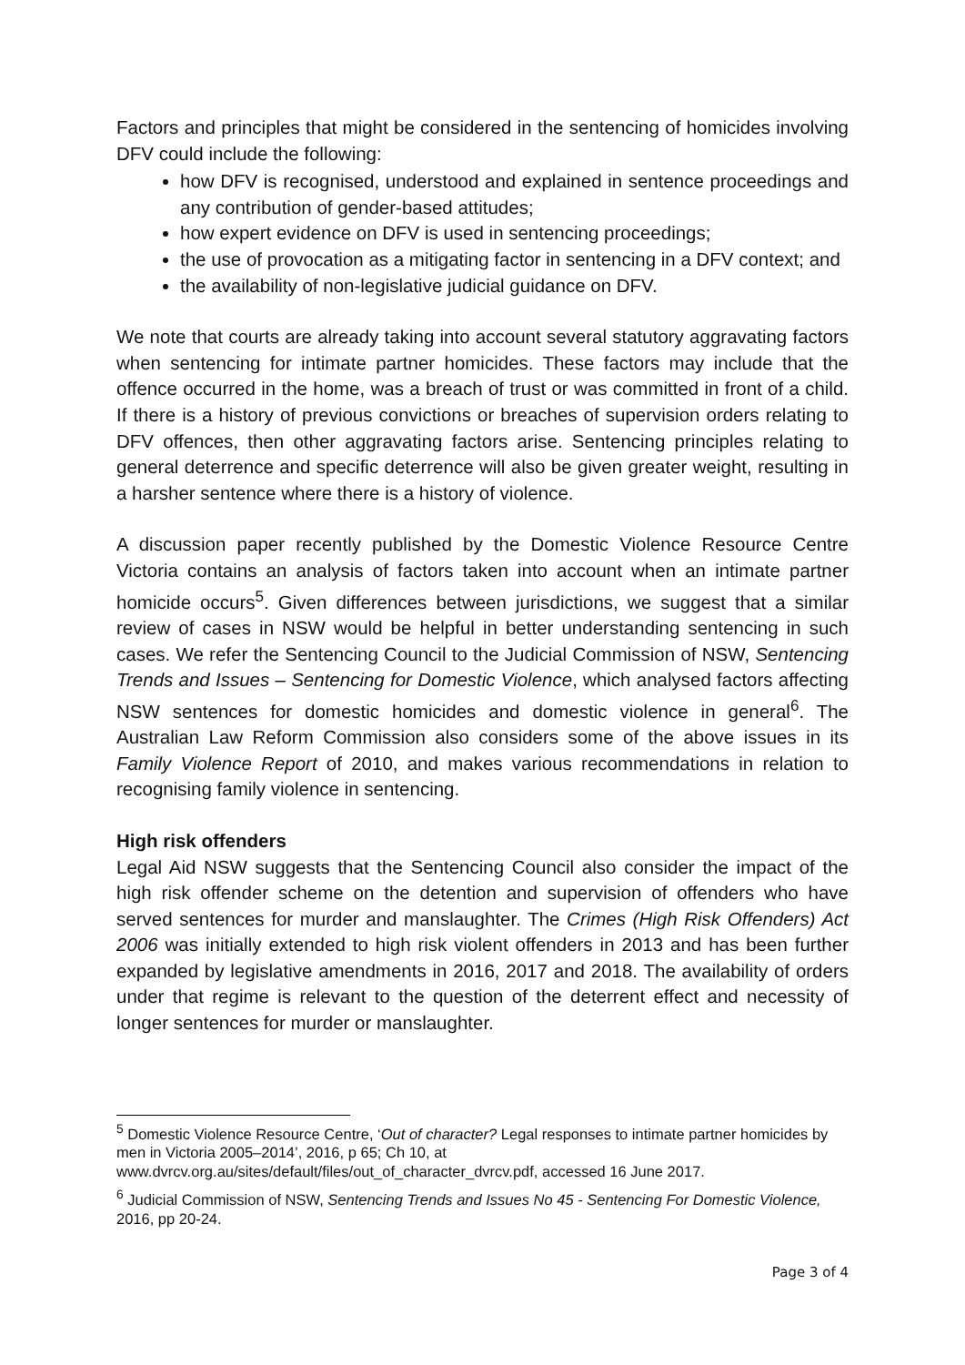Factors and principles that might be considered in the sentencing of homicides involving DFV could include the following:
how DFV is recognised, understood and explained in sentence proceedings and any contribution of gender-based attitudes;
how expert evidence on DFV is used in sentencing proceedings;
the use of provocation as a mitigating factor in sentencing in a DFV context; and
the availability of non-legislative judicial guidance on DFV.
We note that courts are already taking into account several statutory aggravating factors when sentencing for intimate partner homicides. These factors may include that the offence occurred in the home, was a breach of trust or was committed in front of a child. If there is a history of previous convictions or breaches of supervision orders relating to DFV offences, then other aggravating factors arise. Sentencing principles relating to general deterrence and specific deterrence will also be given greater weight, resulting in a harsher sentence where there is a history of violence.
A discussion paper recently published by the Domestic Violence Resource Centre Victoria contains an analysis of factors taken into account when an intimate partner homicide occurs<sup>5</sup>. Given differences between jurisdictions, we suggest that a similar review of cases in NSW would be helpful in better understanding sentencing in such cases. We refer the Sentencing Council to the Judicial Commission of NSW, Sentencing Trends and Issues – Sentencing for Domestic Violence, which analysed factors affecting NSW sentences for domestic homicides and domestic violence in general<sup>6</sup>. The Australian Law Reform Commission also considers some of the above issues in its Family Violence Report of 2010, and makes various recommendations in relation to recognising family violence in sentencing.
High risk offenders
Legal Aid NSW suggests that the Sentencing Council also consider the impact of the high risk offender scheme on the detention and supervision of offenders who have served sentences for murder and manslaughter. The Crimes (High Risk Offenders) Act 2006 was initially extended to high risk violent offenders in 2013 and has been further expanded by legislative amendments in 2016, 2017 and 2018. The availability of orders under that regime is relevant to the question of the deterrent effect and necessity of longer sentences for murder or manslaughter.
<sup>5</sup> Domestic Violence Resource Centre, ‘Out of character? Legal responses to intimate partner homicides by men in Victoria 2005–2014’, 2016, p 65; Ch 10, at www.dvrcv.org.au/sites/default/files/out_of_character_dvrcv.pdf, accessed 16 June 2017.
<sup>6</sup> Judicial Commission of NSW, Sentencing Trends and Issues No 45 - Sentencing For Domestic Violence, 2016, pp 20-24.
Page 3 of 4